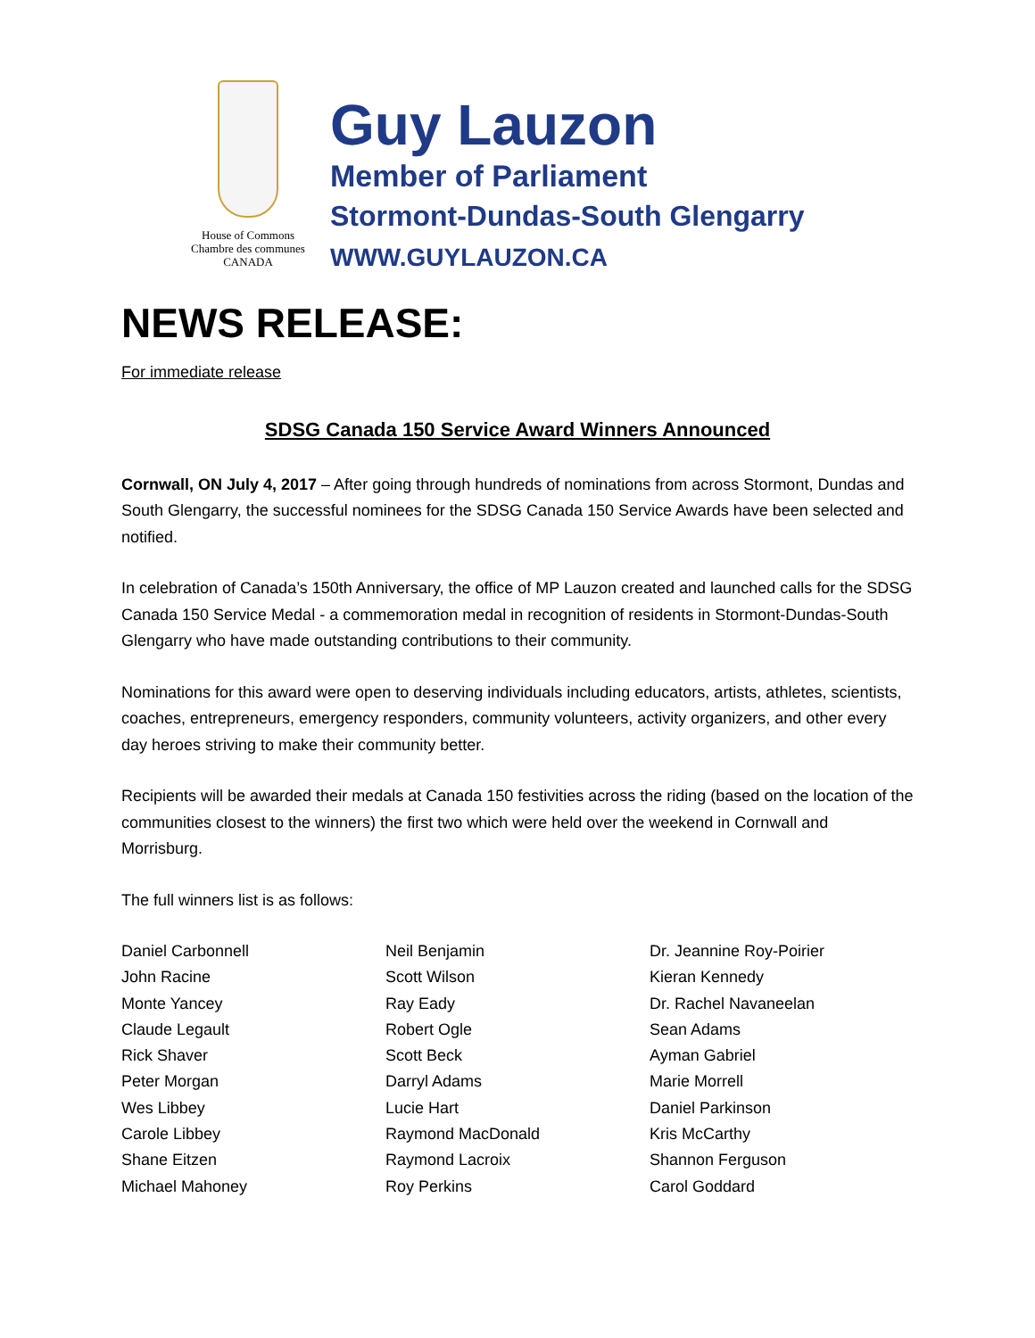House of Commons
Chambre des communes
CANADA
Guy Lauzon
Member of Parliament
Stormont-Dundas-South Glengarry
WWW.GUYLAUZON.CA
NEWS RELEASE:
For immediate release
SDSG Canada 150 Service Award Winners Announced
Cornwall, ON July 4, 2017 – After going through hundreds of nominations from across Stormont, Dundas and South Glengarry, the successful nominees for the SDSG Canada 150 Service Awards have been selected and notified.
In celebration of Canada’s 150th Anniversary, the office of MP Lauzon created and launched calls for the SDSG Canada 150 Service Medal - a commemoration medal in recognition of residents in Stormont-Dundas-South Glengarry who have made outstanding contributions to their community.
Nominations for this award were open to deserving individuals including educators, artists, athletes, scientists, coaches, entrepreneurs, emergency responders, community volunteers, activity organizers, and other every day heroes striving to make their community better.
Recipients will be awarded their medals at Canada 150 festivities across the riding (based on the location of the communities closest to the winners) the first two which were held over the weekend in Cornwall and Morrisburg.
The full winners list is as follows:
Daniel Carbonnell
John Racine
Monte Yancey
Claude Legault
Rick Shaver
Peter Morgan
Wes Libbey
Carole Libbey
Shane Eitzen
Michael Mahoney
Neil Benjamin
Scott Wilson
Ray Eady
Robert Ogle
Scott Beck
Darryl Adams
Lucie Hart
Raymond MacDonald
Raymond Lacroix
Roy Perkins
Dr. Jeannine Roy-Poirier
Kieran Kennedy
Dr. Rachel Navaneelan
Sean Adams
Ayman Gabriel
Marie Morrell
Daniel Parkinson
Kris McCarthy
Shannon Ferguson
Carol Goddard